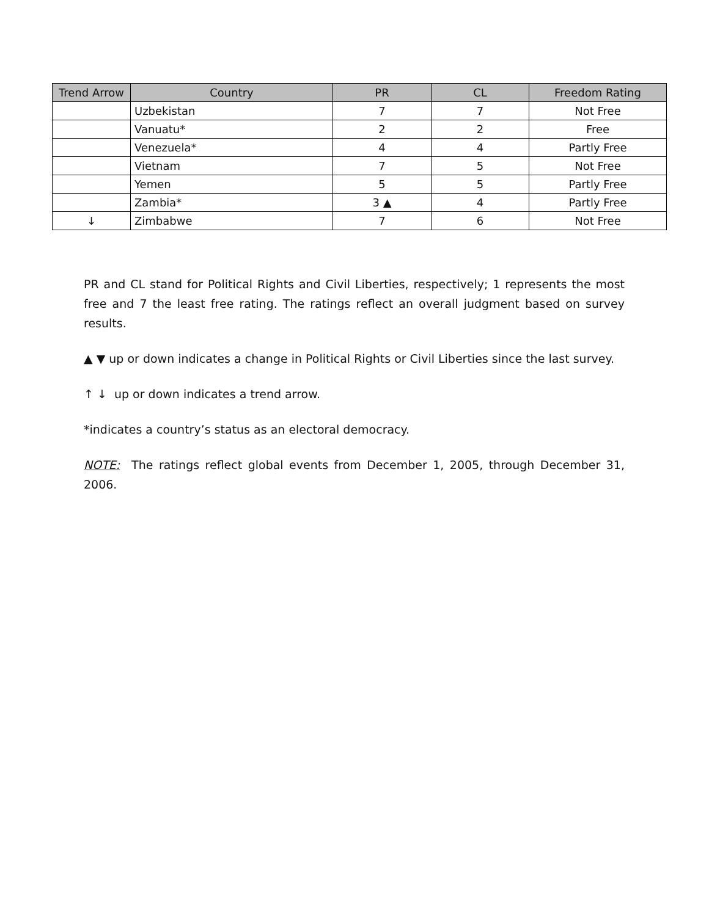| Trend Arrow | Country | PR | CL | Freedom Rating |
| --- | --- | --- | --- | --- |
| | Uzbekistan | 7 | 7 | Not Free |
| | Vanuatu* | 2 | 2 | Free |
| | Venezuela* | 4 | 4 | Partly Free |
| | Vietnam | 7 | 5 | Not Free |
| | Yemen | 5 | 5 | Partly Free |
| | Zambia* | 3 ▲ | 4 | Partly Free |
| ↓ | Zimbabwe | 7 | 6 | Not Free |
PR and CL stand for Political Rights and Civil Liberties, respectively; 1 represents the most free and 7 the least free rating. The ratings reflect an overall judgment based on survey results.
▲ ▼ up or down indicates a change in Political Rights or Civil Liberties since the last survey.
↑ ↓ up or down indicates a trend arrow.
*indicates a country’s status as an electoral democracy.
NOTE: The ratings reflect global events from December 1, 2005, through December 31, 2006.